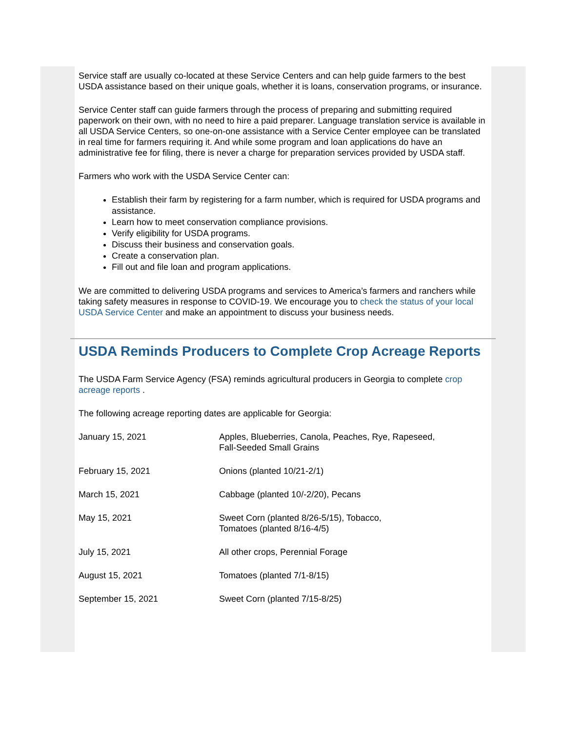Service staff are usually co-located at these Service Centers and can help guide farmers to the best USDA assistance based on their unique goals, whether it is loans, conservation programs, or insurance.
Service Center staff can guide farmers through the process of preparing and submitting required paperwork on their own, with no need to hire a paid preparer. Language translation service is available in all USDA Service Centers, so one-on-one assistance with a Service Center employee can be translated in real time for farmers requiring it. And while some program and loan applications do have an administrative fee for filing, there is never a charge for preparation services provided by USDA staff.
Farmers who work with the USDA Service Center can:
Establish their farm by registering for a farm number, which is required for USDA programs and assistance.
Learn how to meet conservation compliance provisions.
Verify eligibility for USDA programs.
Discuss their business and conservation goals.
Create a conservation plan.
Fill out and file loan and program applications.
We are committed to delivering USDA programs and services to America’s farmers and ranchers while taking safety measures in response to COVID-19. We encourage you to check the status of your local USDA Service Center and make an appointment to discuss your business needs.
USDA Reminds Producers to Complete Crop Acreage Reports
The USDA Farm Service Agency (FSA) reminds agricultural producers in Georgia to complete crop acreage reports .
The following acreage reporting dates are applicable for Georgia:
| January 15, 2021 | Apples, Blueberries, Canola, Peaches, Rye, Rapeseed, Fall-Seeded Small Grains |
| February 15, 2021 | Onions (planted 10/21-2/1) |
| March 15, 2021 | Cabbage (planted 10/-2/20), Pecans |
| May 15, 2021 | Sweet Corn (planted 8/26-5/15), Tobacco, Tomatoes (planted 8/16-4/5) |
| July 15, 2021 | All other crops, Perennial Forage |
| August 15, 2021 | Tomatoes (planted 7/1-8/15) |
| September 15, 2021 | Sweet Corn (planted 7/15-8/25) |